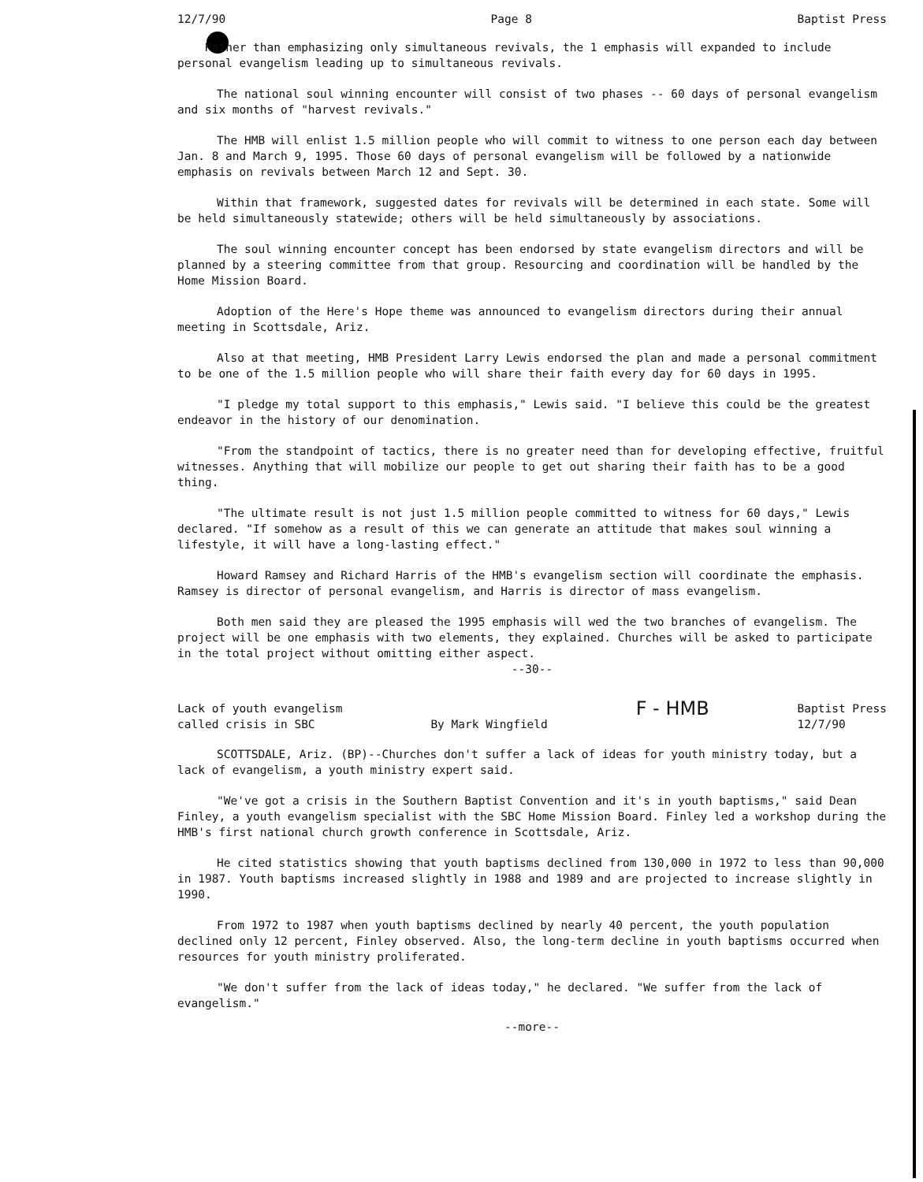12/7/90 Page 8 Baptist Press
Rather than emphasizing only simultaneous revivals, the 1 emphasis will expanded to include personal evangelism leading up to simultaneous revivals.
The national soul winning encounter will consist of two phases -- 60 days of personal evangelism and six months of "harvest revivals."
The HMB will enlist 1.5 million people who will commit to witness to one person each day between Jan. 8 and March 9, 1995. Those 60 days of personal evangelism will be followed by a nationwide emphasis on revivals between March 12 and Sept. 30.
Within that framework, suggested dates for revivals will be determined in each state. Some will be held simultaneously statewide; others will be held simultaneously by associations.
The soul winning encounter concept has been endorsed by state evangelism directors and will be planned by a steering committee from that group. Resourcing and coordination will be handled by the Home Mission Board.
Adoption of the Here's Hope theme was announced to evangelism directors during their annual meeting in Scottsdale, Ariz.
Also at that meeting, HMB President Larry Lewis endorsed the plan and made a personal commitment to be one of the 1.5 million people who will share their faith every day for 60 days in 1995.
"I pledge my total support to this emphasis," Lewis said. "I believe this could be the greatest endeavor in the history of our denomination.
"From the standpoint of tactics, there is no greater need than for developing effective, fruitful witnesses. Anything that will mobilize our people to get out sharing their faith has to be a good thing.
"The ultimate result is not just 1.5 million people committed to witness for 60 days," Lewis declared. "If somehow as a result of this we can generate an attitude that makes soul winning a lifestyle, it will have a long-lasting effect."
Howard Ramsey and Richard Harris of the HMB's evangelism section will coordinate the emphasis. Ramsey is director of personal evangelism, and Harris is director of mass evangelism.
Both men said they are pleased the 1995 emphasis will wed the two branches of evangelism. The project will be one emphasis with two elements, they explained. Churches will be asked to participate in the total project without omitting either aspect.
--30--
Lack of youth evangelism
called crisis in SBC
By Mark Wingfield F - HMB Baptist Press
12/7/90
SCOTTSDALE, Ariz. (BP)--Churches don't suffer a lack of ideas for youth ministry today, but a lack of evangelism, a youth ministry expert said.
"We've got a crisis in the Southern Baptist Convention and it's in youth baptisms," said Dean Finley, a youth evangelism specialist with the SBC Home Mission Board. Finley led a workshop during the HMB's first national church growth conference in Scottsdale, Ariz.
He cited statistics showing that youth baptisms declined from 130,000 in 1972 to less than 90,000 in 1987. Youth baptisms increased slightly in 1988 and 1989 and are projected to increase slightly in 1990.
From 1972 to 1987 when youth baptisms declined by nearly 40 percent, the youth population declined only 12 percent, Finley observed. Also, the long-term decline in youth baptisms occurred when resources for youth ministry proliferated.
"We don't suffer from the lack of ideas today," he declared. "We suffer from the lack of evangelism."
--more--